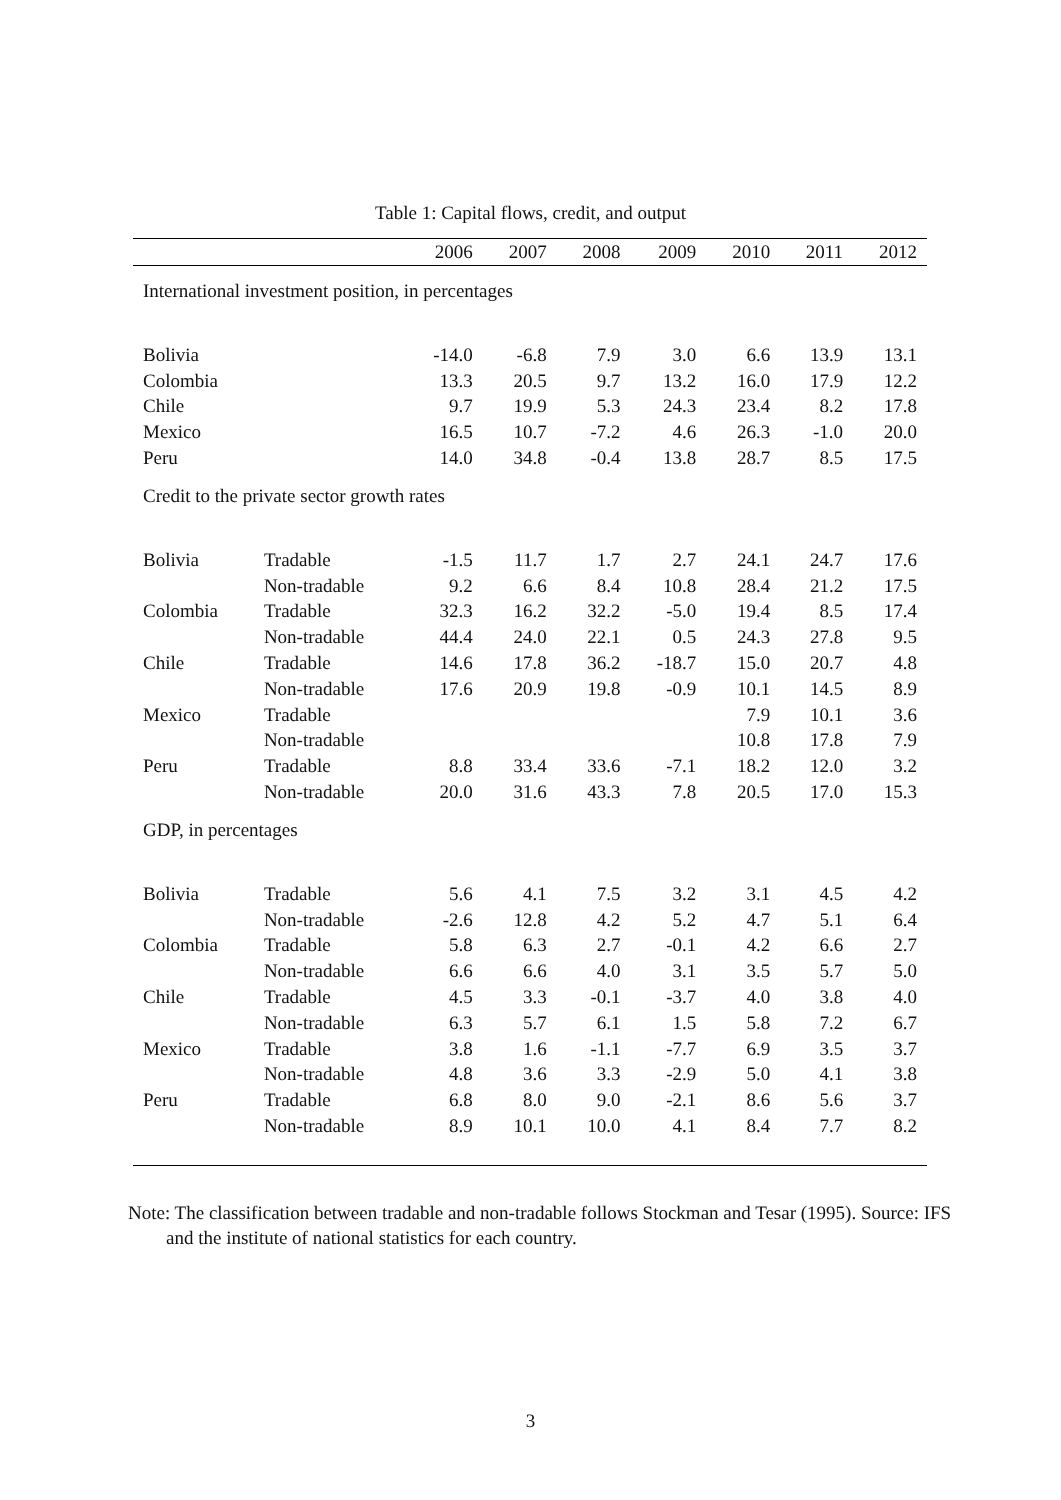Table 1: Capital flows, credit, and output
| | | 2006 | 2007 | 2008 | 2009 | 2010 | 2011 | 2012 |
| --- | --- | --- | --- | --- | --- | --- | --- | --- |
| International investment position, in percentages | | | | | | | | |
| Bolivia | | -14.0 | -6.8 | 7.9 | 3.0 | 6.6 | 13.9 | 13.1 |
| Colombia | | 13.3 | 20.5 | 9.7 | 13.2 | 16.0 | 17.9 | 12.2 |
| Chile | | 9.7 | 19.9 | 5.3 | 24.3 | 23.4 | 8.2 | 17.8 |
| Mexico | | 16.5 | 10.7 | -7.2 | 4.6 | 26.3 | -1.0 | 20.0 |
| Peru | | 14.0 | 34.8 | -0.4 | 13.8 | 28.7 | 8.5 | 17.5 |
| Credit to the private sector growth rates | | | | | | | | |
| Bolivia | Tradable | -1.5 | 11.7 | 1.7 | 2.7 | 24.1 | 24.7 | 17.6 |
| | Non-tradable | 9.2 | 6.6 | 8.4 | 10.8 | 28.4 | 21.2 | 17.5 |
| Colombia | Tradable | 32.3 | 16.2 | 32.2 | -5.0 | 19.4 | 8.5 | 17.4 |
| | Non-tradable | 44.4 | 24.0 | 22.1 | 0.5 | 24.3 | 27.8 | 9.5 |
| Chile | Tradable | 14.6 | 17.8 | 36.2 | -18.7 | 15.0 | 20.7 | 4.8 |
| | Non-tradable | 17.6 | 20.9 | 19.8 | -0.9 | 10.1 | 14.5 | 8.9 |
| Mexico | Tradable | | | | | 7.9 | 10.1 | 3.6 |
| | Non-tradable | | | | | 10.8 | 17.8 | 7.9 |
| Peru | Tradable | 8.8 | 33.4 | 33.6 | -7.1 | 18.2 | 12.0 | 3.2 |
| | Non-tradable | 20.0 | 31.6 | 43.3 | 7.8 | 20.5 | 17.0 | 15.3 |
| GDP, in percentages | | | | | | | | |
| Bolivia | Tradable | 5.6 | 4.1 | 7.5 | 3.2 | 3.1 | 4.5 | 4.2 |
| | Non-tradable | -2.6 | 12.8 | 4.2 | 5.2 | 4.7 | 5.1 | 6.4 |
| Colombia | Tradable | 5.8 | 6.3 | 2.7 | -0.1 | 4.2 | 6.6 | 2.7 |
| | Non-tradable | 6.6 | 6.6 | 4.0 | 3.1 | 3.5 | 5.7 | 5.0 |
| Chile | Tradable | 4.5 | 3.3 | -0.1 | -3.7 | 4.0 | 3.8 | 4.0 |
| | Non-tradable | 6.3 | 5.7 | 6.1 | 1.5 | 5.8 | 7.2 | 6.7 |
| Mexico | Tradable | 3.8 | 1.6 | -1.1 | -7.7 | 6.9 | 3.5 | 3.7 |
| | Non-tradable | 4.8 | 3.6 | 3.3 | -2.9 | 5.0 | 4.1 | 3.8 |
| Peru | Tradable | 6.8 | 8.0 | 9.0 | -2.1 | 8.6 | 5.6 | 3.7 |
| | Non-tradable | 8.9 | 10.1 | 10.0 | 4.1 | 8.4 | 7.7 | 8.2 |
Note: The classification between tradable and non-tradable follows Stockman and Tesar (1995). Source: IFS and the institute of national statistics for each country.
3